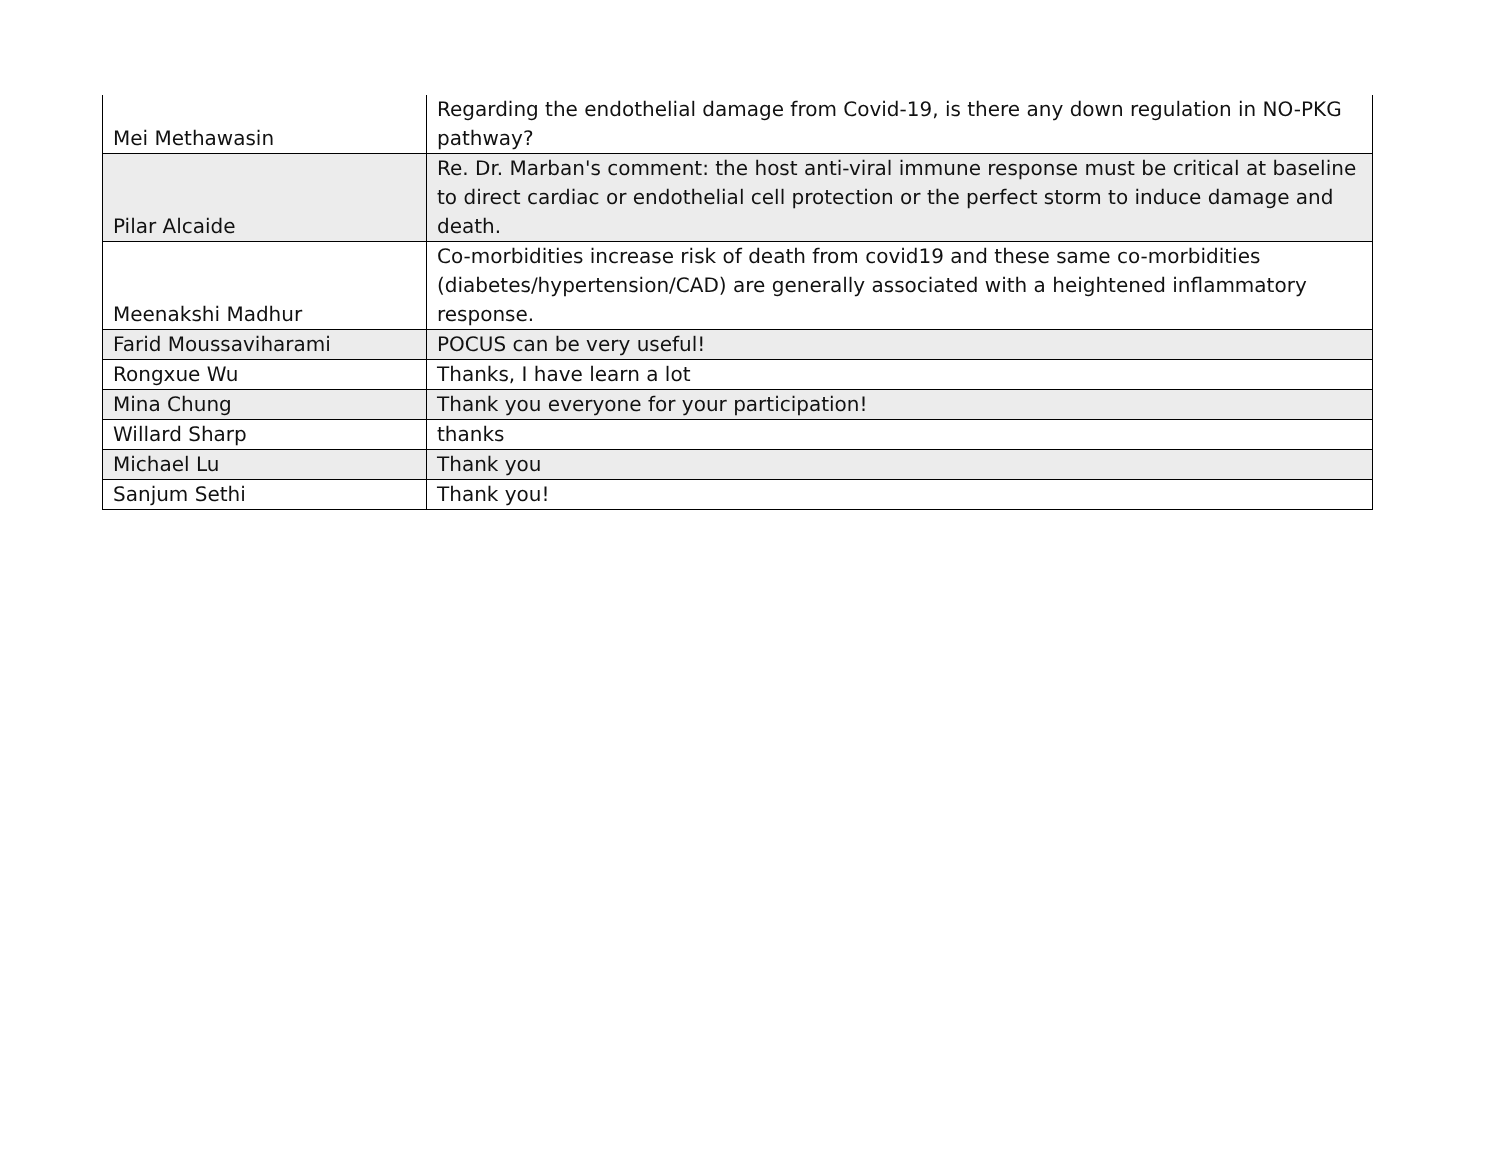| Mei Methawasin | Regarding the endothelial damage from Covid-19, is there any down regulation in NO-PKG pathway? |
| Pilar Alcaide | Re. Dr. Marban's comment: the host anti-viral immune response must be critical at baseline to direct cardiac or endothelial cell protection or the perfect storm to induce damage and death. |
| Meenakshi Madhur | Co-morbidities increase risk of death from covid19 and these same co-morbidities (diabetes/hypertension/CAD) are generally associated with a heightened inflammatory response. |
| Farid Moussaviharami | POCUS can be very useful! |
| Rongxue Wu | Thanks, I have learn a lot |
| Mina Chung | Thank you everyone for your participation! |
| Willard Sharp | thanks |
| Michael Lu | Thank you |
| Sanjum Sethi | Thank you! |